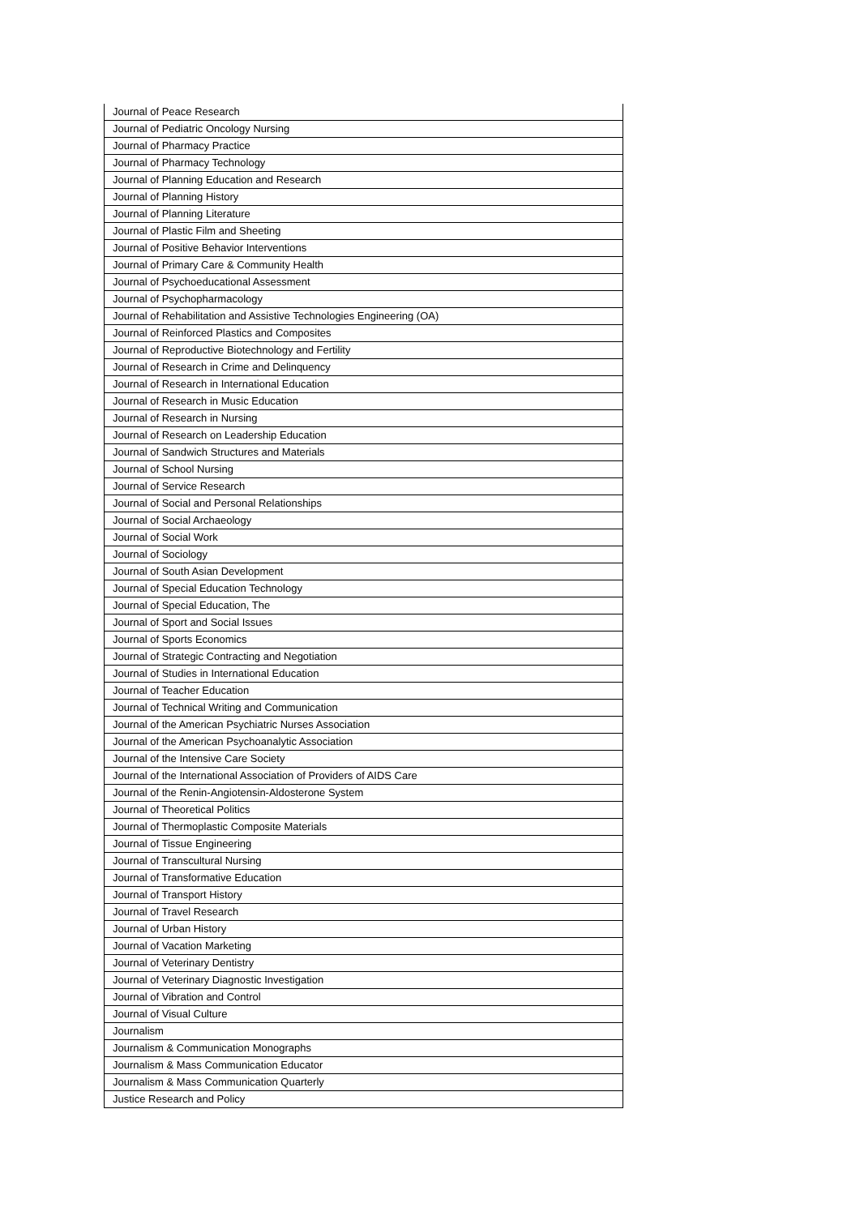| Journal of Peace Research |
| Journal of Pediatric Oncology Nursing |
| Journal of Pharmacy Practice |
| Journal of Pharmacy Technology |
| Journal of Planning Education and Research |
| Journal of Planning History |
| Journal of Planning Literature |
| Journal of Plastic Film and Sheeting |
| Journal of Positive Behavior Interventions |
| Journal of Primary Care & Community Health |
| Journal of Psychoeducational Assessment |
| Journal of Psychopharmacology |
| Journal of Rehabilitation and Assistive Technologies Engineering (OA) |
| Journal of Reinforced Plastics and Composites |
| Journal of Reproductive Biotechnology and Fertility |
| Journal of Research in Crime and Delinquency |
| Journal of Research in International Education |
| Journal of Research in Music Education |
| Journal of Research in Nursing |
| Journal of Research on Leadership Education |
| Journal of Sandwich Structures and Materials |
| Journal of School Nursing |
| Journal of Service Research |
| Journal of Social and Personal Relationships |
| Journal of Social Archaeology |
| Journal of Social Work |
| Journal of Sociology |
| Journal of South Asian Development |
| Journal of Special Education Technology |
| Journal of Special Education, The |
| Journal of Sport and Social Issues |
| Journal of Sports Economics |
| Journal of Strategic Contracting and Negotiation |
| Journal of Studies in International Education |
| Journal of Teacher Education |
| Journal of Technical Writing and Communication |
| Journal of the American Psychiatric Nurses Association |
| Journal of the American Psychoanalytic Association |
| Journal of the Intensive Care Society |
| Journal of the International Association of Providers of AIDS Care |
| Journal of the Renin-Angiotensin-Aldosterone System |
| Journal of Theoretical Politics |
| Journal of Thermoplastic Composite Materials |
| Journal of Tissue Engineering |
| Journal of Transcultural Nursing |
| Journal of Transformative Education |
| Journal of Transport History |
| Journal of Travel Research |
| Journal of Urban History |
| Journal of Vacation Marketing |
| Journal of Veterinary Dentistry |
| Journal of Veterinary Diagnostic Investigation |
| Journal of Vibration and Control |
| Journal of Visual Culture |
| Journalism |
| Journalism & Communication Monographs |
| Journalism & Mass Communication Educator |
| Journalism & Mass Communication Quarterly |
| Justice Research and Policy |